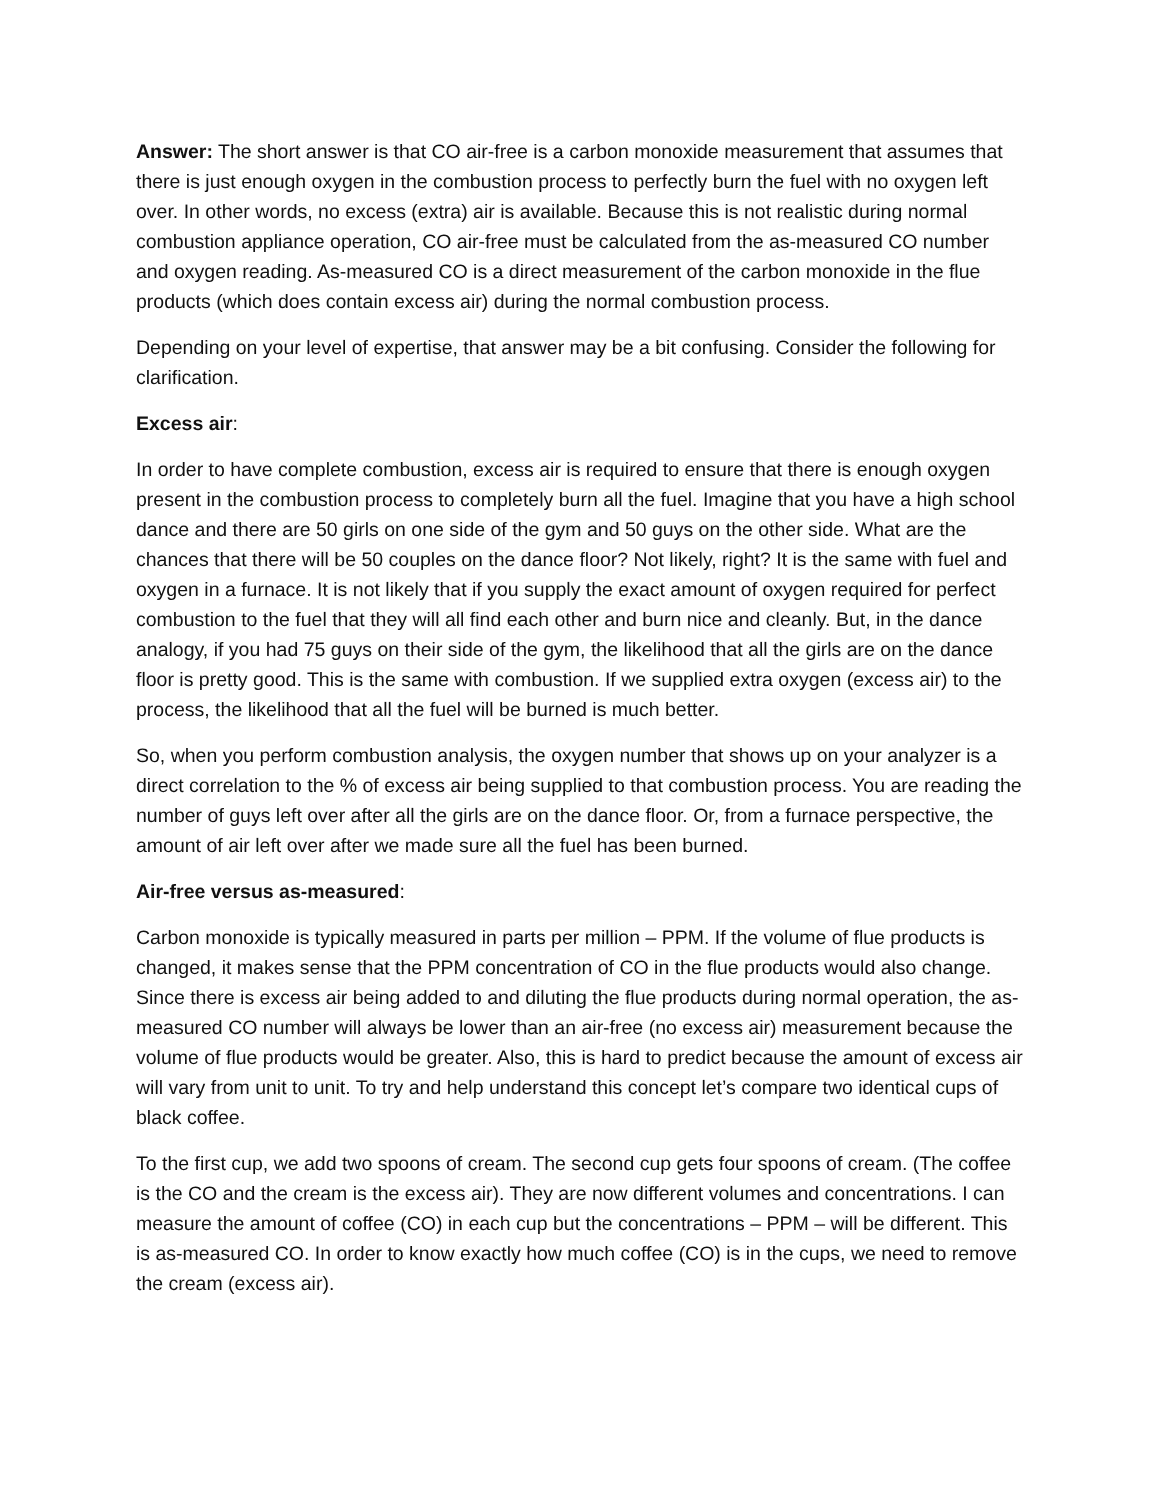Answer: The short answer is that CO air-free is a carbon monoxide measurement that assumes that there is just enough oxygen in the combustion process to perfectly burn the fuel with no oxygen left over. In other words, no excess (extra) air is available. Because this is not realistic during normal combustion appliance operation, CO air-free must be calculated from the as-measured CO number and oxygen reading. As-measured CO is a direct measurement of the carbon monoxide in the flue products (which does contain excess air) during the normal combustion process.
Depending on your level of expertise, that answer may be a bit confusing. Consider the following for clarification.
Excess air:
In order to have complete combustion, excess air is required to ensure that there is enough oxygen present in the combustion process to completely burn all the fuel. Imagine that you have a high school dance and there are 50 girls on one side of the gym and 50 guys on the other side. What are the chances that there will be 50 couples on the dance floor? Not likely, right? It is the same with fuel and oxygen in a furnace. It is not likely that if you supply the exact amount of oxygen required for perfect combustion to the fuel that they will all find each other and burn nice and cleanly. But, in the dance analogy, if you had 75 guys on their side of the gym, the likelihood that all the girls are on the dance floor is pretty good. This is the same with combustion. If we supplied extra oxygen (excess air) to the process, the likelihood that all the fuel will be burned is much better.
So, when you perform combustion analysis, the oxygen number that shows up on your analyzer is a direct correlation to the % of excess air being supplied to that combustion process. You are reading the number of guys left over after all the girls are on the dance floor. Or, from a furnace perspective, the amount of air left over after we made sure all the fuel has been burned.
Air-free versus as-measured:
Carbon monoxide is typically measured in parts per million – PPM. If the volume of flue products is changed, it makes sense that the PPM concentration of CO in the flue products would also change. Since there is excess air being added to and diluting the flue products during normal operation, the as-measured CO number will always be lower than an air-free (no excess air) measurement because the volume of flue products would be greater. Also, this is hard to predict because the amount of excess air will vary from unit to unit. To try and help understand this concept let’s compare two identical cups of black coffee.
To the first cup, we add two spoons of cream. The second cup gets four spoons of cream. (The coffee is the CO and the cream is the excess air). They are now different volumes and concentrations. I can measure the amount of coffee (CO) in each cup but the concentrations – PPM – will be different. This is as-measured CO. In order to know exactly how much coffee (CO) is in the cups, we need to remove the cream (excess air).